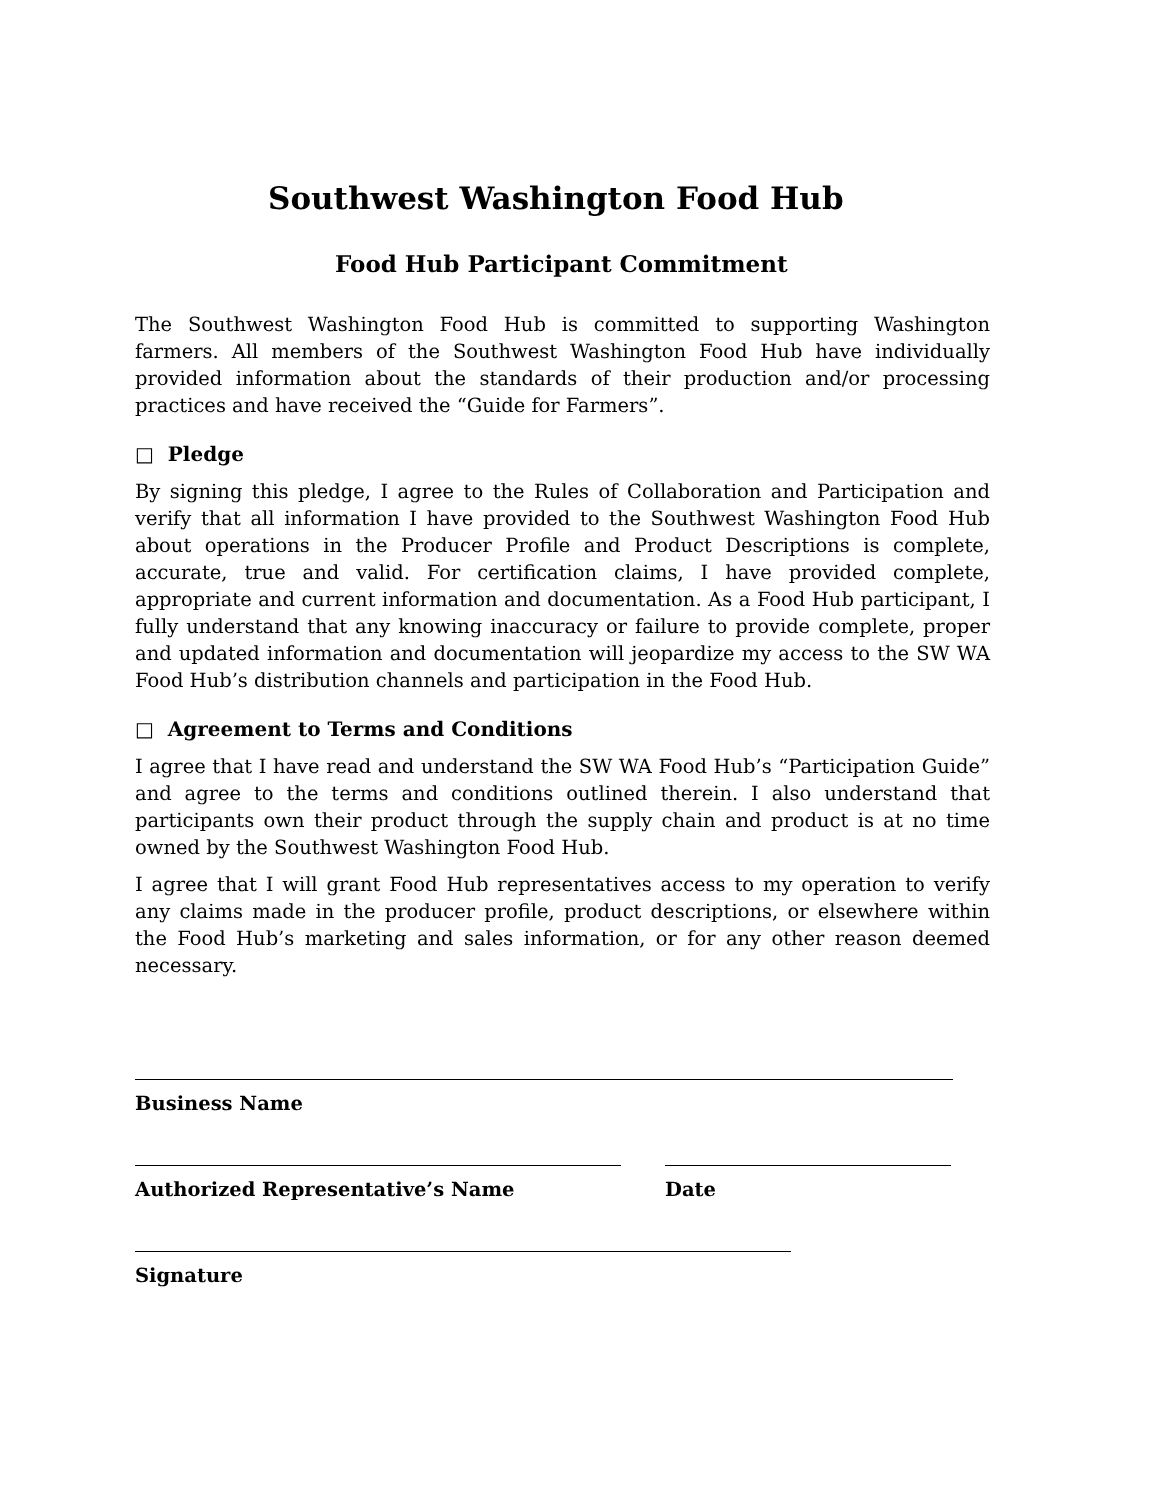Southwest Washington Food Hub
Food Hub Participant Commitment
The Southwest Washington Food Hub is committed to supporting Washington farmers. All members of the Southwest Washington Food Hub have individually provided information about the standards of their production and/or processing practices and have received the “Guide for Farmers”.
□ Pledge
By signing this pledge, I agree to the Rules of Collaboration and Participation and verify that all information I have provided to the Southwest Washington Food Hub about operations in the Producer Profile and Product Descriptions is complete, accurate, true and valid. For certification claims, I have provided complete, appropriate and current information and documentation. As a Food Hub participant, I fully understand that any knowing inaccuracy or failure to provide complete, proper and updated information and documentation will jeopardize my access to the SW WA Food Hub’s distribution channels and participation in the Food Hub.
□ Agreement to Terms and Conditions
I agree that I have read and understand the SW WA Food Hub’s “Participation Guide” and agree to the terms and conditions outlined therein. I also understand that participants own their product through the supply chain and product is at no time owned by the Southwest Washington Food Hub.
I agree that I will grant Food Hub representatives access to my operation to verify any claims made in the producer profile, product descriptions, or elsewhere within the Food Hub’s marketing and sales information, or for any other reason deemed necessary.
Business Name
Authorized Representative’s Name Date
Signature